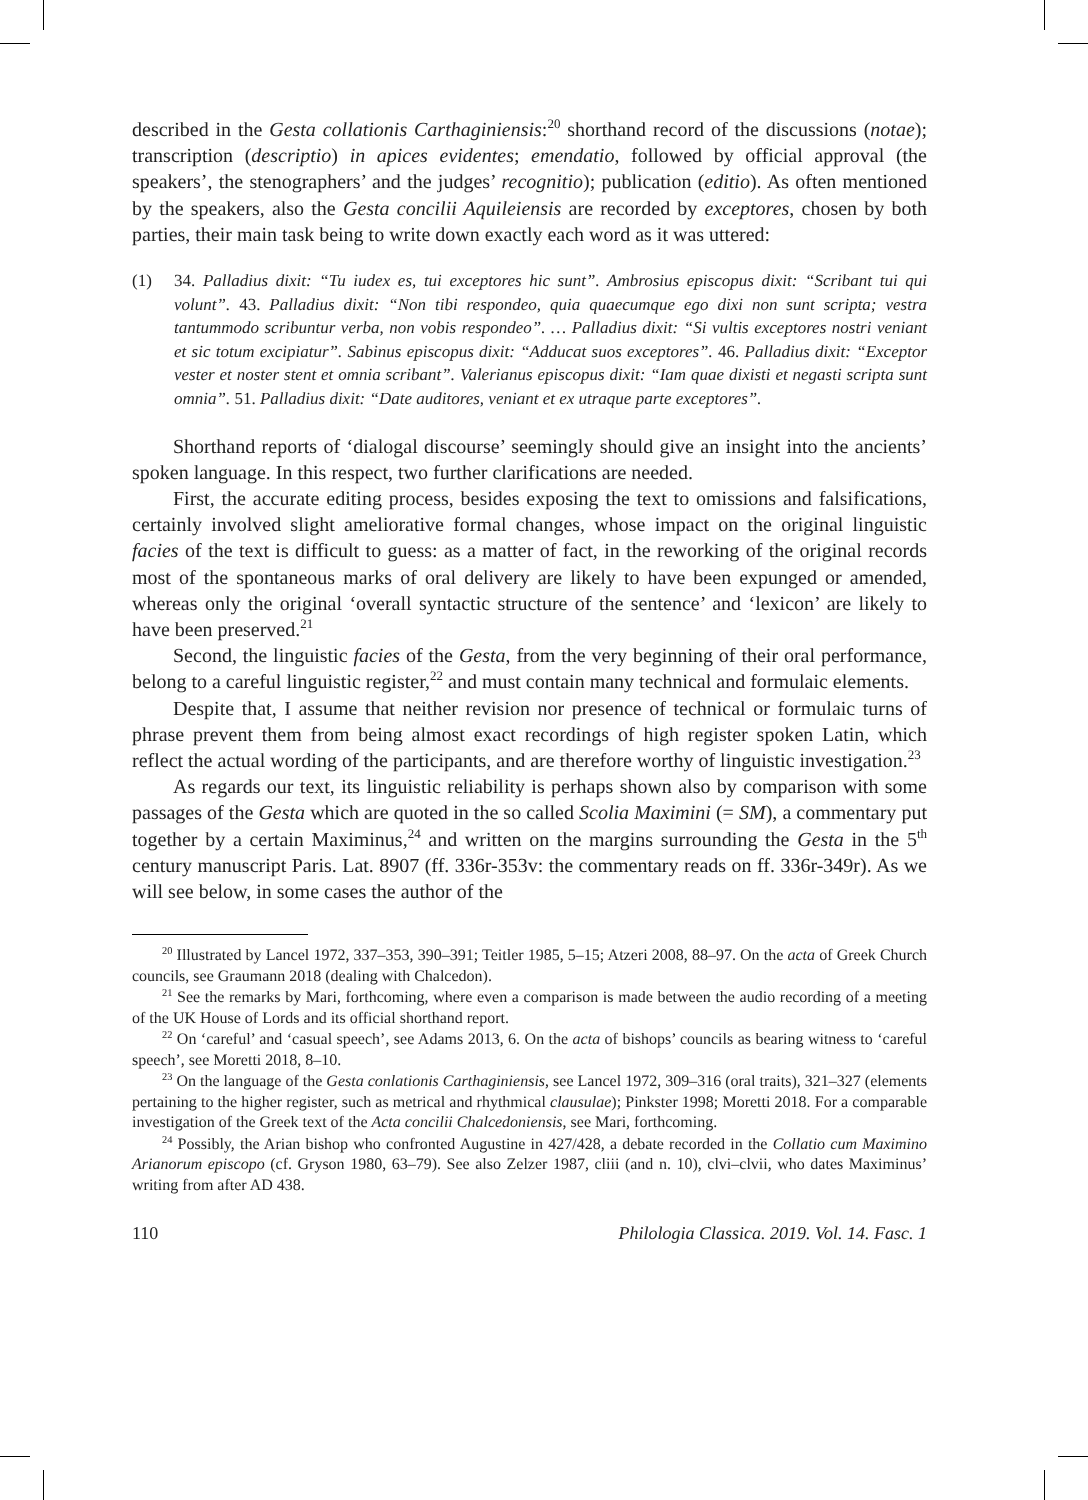described in the Gesta collationis Carthaginiensis:<sup>20</sup> shorthand record of the discussions (notae); transcription (descriptio) in apices evidentes; emendatio, followed by official approval (the speakers’, the stenographers’ and the judges’ recognitio); publication (editio). As often mentioned by the speakers, also the Gesta concilii Aquileiensis are recorded by exceptores, chosen by both parties, their main task being to write down exactly each word as it was uttered:
(1) 34. Palladius dixit: “Tu iudex es, tui exceptores hic sunt”. Ambrosius episcopus dixit: “Scribant tui qui volunt”. 43. Palladius dixit: “Non tibi respondeo, quia quaecumque ego dixi non sunt scripta; vestra tantummodo scribuntur verba, non vobis respondeo”. … Palladius dixit: “Si vultis exceptores nostri veniant et sic totum excipiatur”. Sabinus episcopus dixit: “Adducat suos exceptores”. 46. Palladius dixit: “Exceptor vester et noster stent et omnia scribant”. Valerianus episcopus dixit: “Iam quae dixisti et negasti scripta sunt omnia”. 51. Palladius dixit: “Date auditores, veniant et ex utraque parte exceptores”.
Shorthand reports of ‘dialogal discourse’ seemingly should give an insight into the ancients’ spoken language. In this respect, two further clarifications are needed.
First, the accurate editing process, besides exposing the text to omissions and falsifications, certainly involved slight ameliorative formal changes, whose impact on the original linguistic facies of the text is difficult to guess: as a matter of fact, in the reworking of the original records most of the spontaneous marks of oral delivery are likely to have been expunged or amended, whereas only the original ‘overall syntactic structure of the sentence’ and ‘lexicon’ are likely to have been preserved.<sup>21</sup>
Second, the linguistic facies of the Gesta, from the very beginning of their oral performance, belong to a careful linguistic register,<sup>22</sup> and must contain many technical and formulaic elements.
Despite that, I assume that neither revision nor presence of technical or formulaic turns of phrase prevent them from being almost exact recordings of high register spoken Latin, which reflect the actual wording of the participants, and are therefore worthy of linguistic investigation.<sup>23</sup>
As regards our text, its linguistic reliability is perhaps shown also by comparison with some passages of the Gesta which are quoted in the so called Scolia Maximini (= SM), a commentary put together by a certain Maximinus,<sup>24</sup> and written on the margins surrounding the Gesta in the 5<sup>th</sup> century manuscript Paris. Lat. 8907 (ff. 336r-353v: the commentary reads on ff. 336r-349r). As we will see below, in some cases the author of the
<sup>20</sup> Illustrated by Lancel 1972, 337–353, 390–391; Teitler 1985, 5–15; Atzeri 2008, 88–97. On the acta of Greek Church councils, see Graumann 2018 (dealing with Chalcedon).
<sup>21</sup> See the remarks by Mari, forthcoming, where even a comparison is made between the audio recording of a meeting of the UK House of Lords and its official shorthand report.
<sup>22</sup> On ‘careful’ and ‘casual speech’, see Adams 2013, 6. On the acta of bishops’ councils as bearing witness to ‘careful speech’, see Moretti 2018, 8–10.
<sup>23</sup> On the language of the Gesta conlationis Carthaginiensis, see Lancel 1972, 309–316 (oral traits), 321–327 (elements pertaining to the higher register, such as metrical and rhythmical clausulae); Pinkster 1998; Moretti 2018. For a comparable investigation of the Greek text of the Acta concilii Chalcedoniensis, see Mari, forthcoming.
<sup>24</sup> Possibly, the Arian bishop who confronted Augustine in 427/428, a debate recorded in the Collatio cum Maximino Arianorum episcopo (cf. Gryson 1980, 63–79). See also Zelzer 1987, cliii (and n. 10), clvi–clvii, who dates Maximinus’ writing from after AD 438.
110 Philologia Classica. 2019. Vol. 14. Fasc. 1